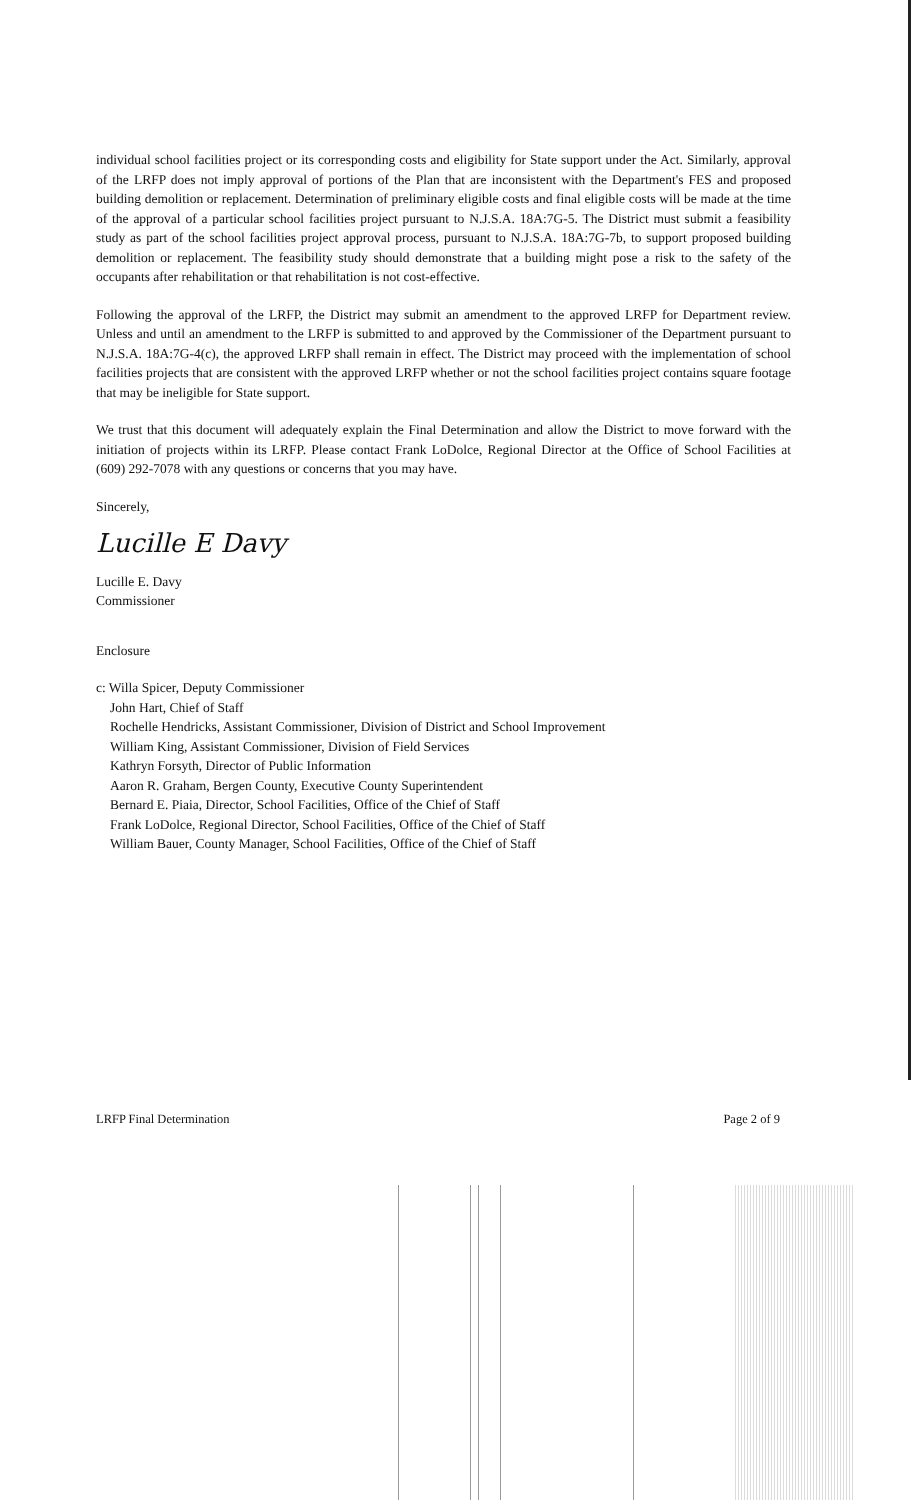individual school facilities project or its corresponding costs and eligibility for State support under the Act. Similarly, approval of the LRFP does not imply approval of portions of the Plan that are inconsistent with the Department's FES and proposed building demolition or replacement. Determination of preliminary eligible costs and final eligible costs will be made at the time of the approval of a particular school facilities project pursuant to N.J.S.A. 18A:7G-5. The District must submit a feasibility study as part of the school facilities project approval process, pursuant to N.J.S.A. 18A:7G-7b, to support proposed building demolition or replacement. The feasibility study should demonstrate that a building might pose a risk to the safety of the occupants after rehabilitation or that rehabilitation is not cost-effective.
Following the approval of the LRFP, the District may submit an amendment to the approved LRFP for Department review. Unless and until an amendment to the LRFP is submitted to and approved by the Commissioner of the Department pursuant to N.J.S.A. 18A:7G-4(c), the approved LRFP shall remain in effect. The District may proceed with the implementation of school facilities projects that are consistent with the approved LRFP whether or not the school facilities project contains square footage that may be ineligible for State support.
We trust that this document will adequately explain the Final Determination and allow the District to move forward with the initiation of projects within its LRFP. Please contact Frank LoDolce, Regional Director at the Office of School Facilities at (609) 292-7078 with any questions or concerns that you may have.
Sincerely,
Lucille E Davy
Lucille E. Davy
Commissioner
Enclosure
c: Willa Spicer, Deputy Commissioner
John Hart, Chief of Staff
Rochelle Hendricks, Assistant Commissioner, Division of District and School Improvement
William King, Assistant Commissioner, Division of Field Services
Kathryn Forsyth, Director of Public Information
Aaron R. Graham, Bergen County, Executive County Superintendent
Bernard E. Piaia, Director, School Facilities, Office of the Chief of Staff
Frank LoDolce, Regional Director, School Facilities, Office of the Chief of Staff
William Bauer, County Manager, School Facilities, Office of the Chief of Staff
LRFP Final Determination Page 2 of 9